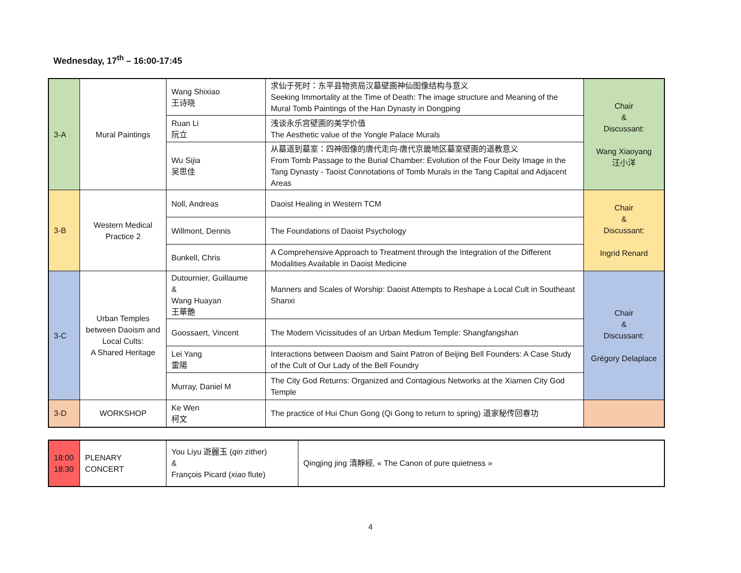Wednesday, 17<sup>th</sup> – 16:00-17:45
| 3-A | Mural Paintings | Wang Shixiao 王诗晓 | 求仙于死时：东平县物资局汉墓壁画神仙图像结构与意义 Seeking Immortality at the Time of Death: The image structure and Meaning of the Mural Tomb Paintings of the Han Dynasty in Dongping | Chair & Discussant: Wang Xiaoyang 汪小洋 |
| | | Ruan Li 阮立 | 浅谈永乐宫壁画的美学价值 The Aesthetic value of the Yongle Palace Murals | |
| | | Wu Sijia 吴思佳 | 从墓道到墓室：四神图像的唐代走向-唐代京畿地区墓室壁画的道教意义 From Tomb Passage to the Burial Chamber: Evolution of the Four Deity Image in the Tang Dynasty - Taoist Connotations of Tomb Murals in the Tang Capital and Adjacent Areas | |
| 3-B | Western Medical Practice 2 | Noll, Andreas | Daoist Healing in Western TCM | Chair & Discussant: Ingrid Renard |
| | | Willmont, Dennis | The Foundations of Daoist Psychology | |
| | | Bunkell, Chris | A Comprehensive Approach to Treatment through the Integration of the Different Modalities Available in Daoist Medicine | |
| 3-C | Urban Temples between Daoism and Local Cults: A Shared Heritage | Dutournier, Guillaume & Wang Huayan 王華艷 | Manners and Scales of Worship: Daoist Attempts to Reshape a Local Cult in Southeast Shanxi | Chair & Discussant: Grégory Delaplace |
| | | Goossaert, Vincent | The Modern Vicissitudes of an Urban Medium Temple: Shangfangshan | |
| | | Lei Yang 雷陽 | Interactions between Daoism and Saint Patron of Beijing Bell Founders: A Case Study of the Cult of Our Lady of the Bell Foundry | |
| | | Murray, Daniel M | The City God Returns: Organized and Contagious Networks at the Xiamen City God Temple | |
| 3-D | WORKSHOP | Ke Wen 柯文 | The practice of Hui Chun Gong (Qi Gong to return to spring) 道家秘传回春功 | |
| 18:00 18:30 | PLENARY CONCERT | You Liyu 遊麗玉 ( qin zither) & François Picard ( xiao flute) | Qingjing jing 清靜經, « The Canon of pure quietness » |
4